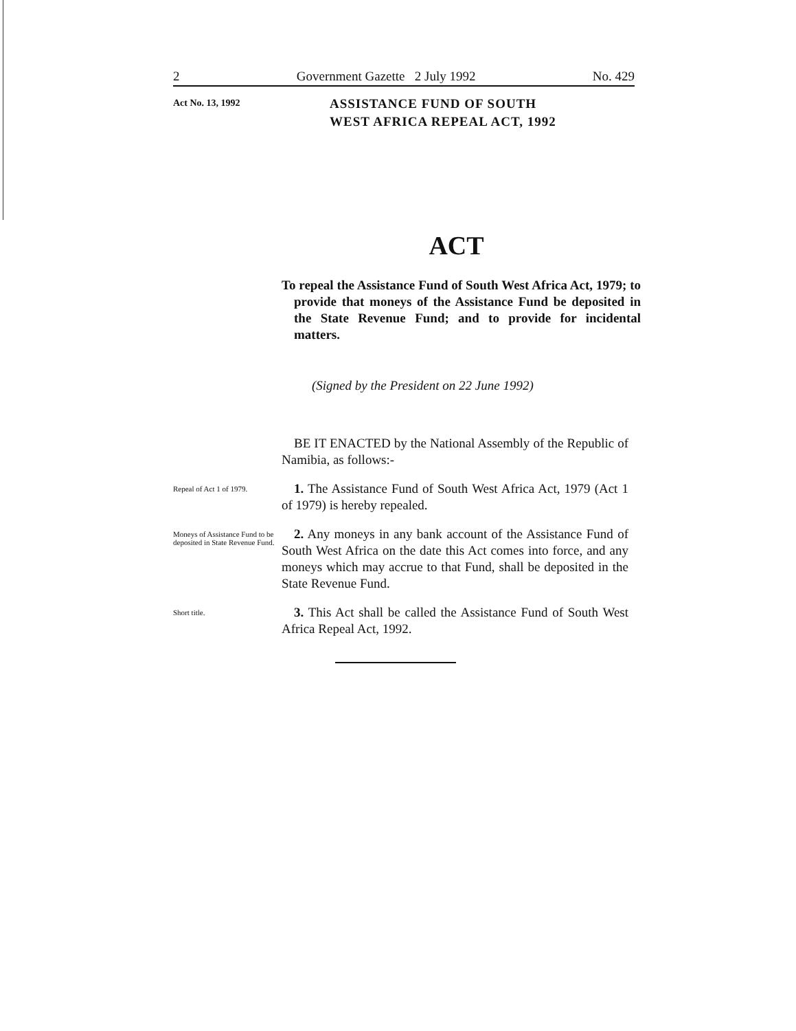2 Government Gazette 2 July 1992 No. 429
Act No. 13, 1992
ASSISTANCE FUND OF SOUTH
WEST AFRICA REPEAL ACT, 1992
ACT
To repeal the Assistance Fund of South West Africa Act, 1979; to provide that moneys of the Assistance Fund be deposited in the State Revenue Fund; and to provide for incidental matters.
(Signed by the President on 22 June 1992)
BE IT ENACTED by the National Assembly of the Republic of Namibia, as follows:-
Repeal of Act 1 of 1979.
1. The Assistance Fund of South West Africa Act, 1979 (Act 1 of 1979) is hereby repealed.
Moneys of Assistance Fund to be deposited in State Revenue Fund.
2. Any moneys in any bank account of the Assistance Fund of South West Africa on the date this Act comes into force, and any moneys which may accrue to that Fund, shall be deposited in the State Revenue Fund.
Short title.
3. This Act shall be called the Assistance Fund of South West Africa Repeal Act, 1992.